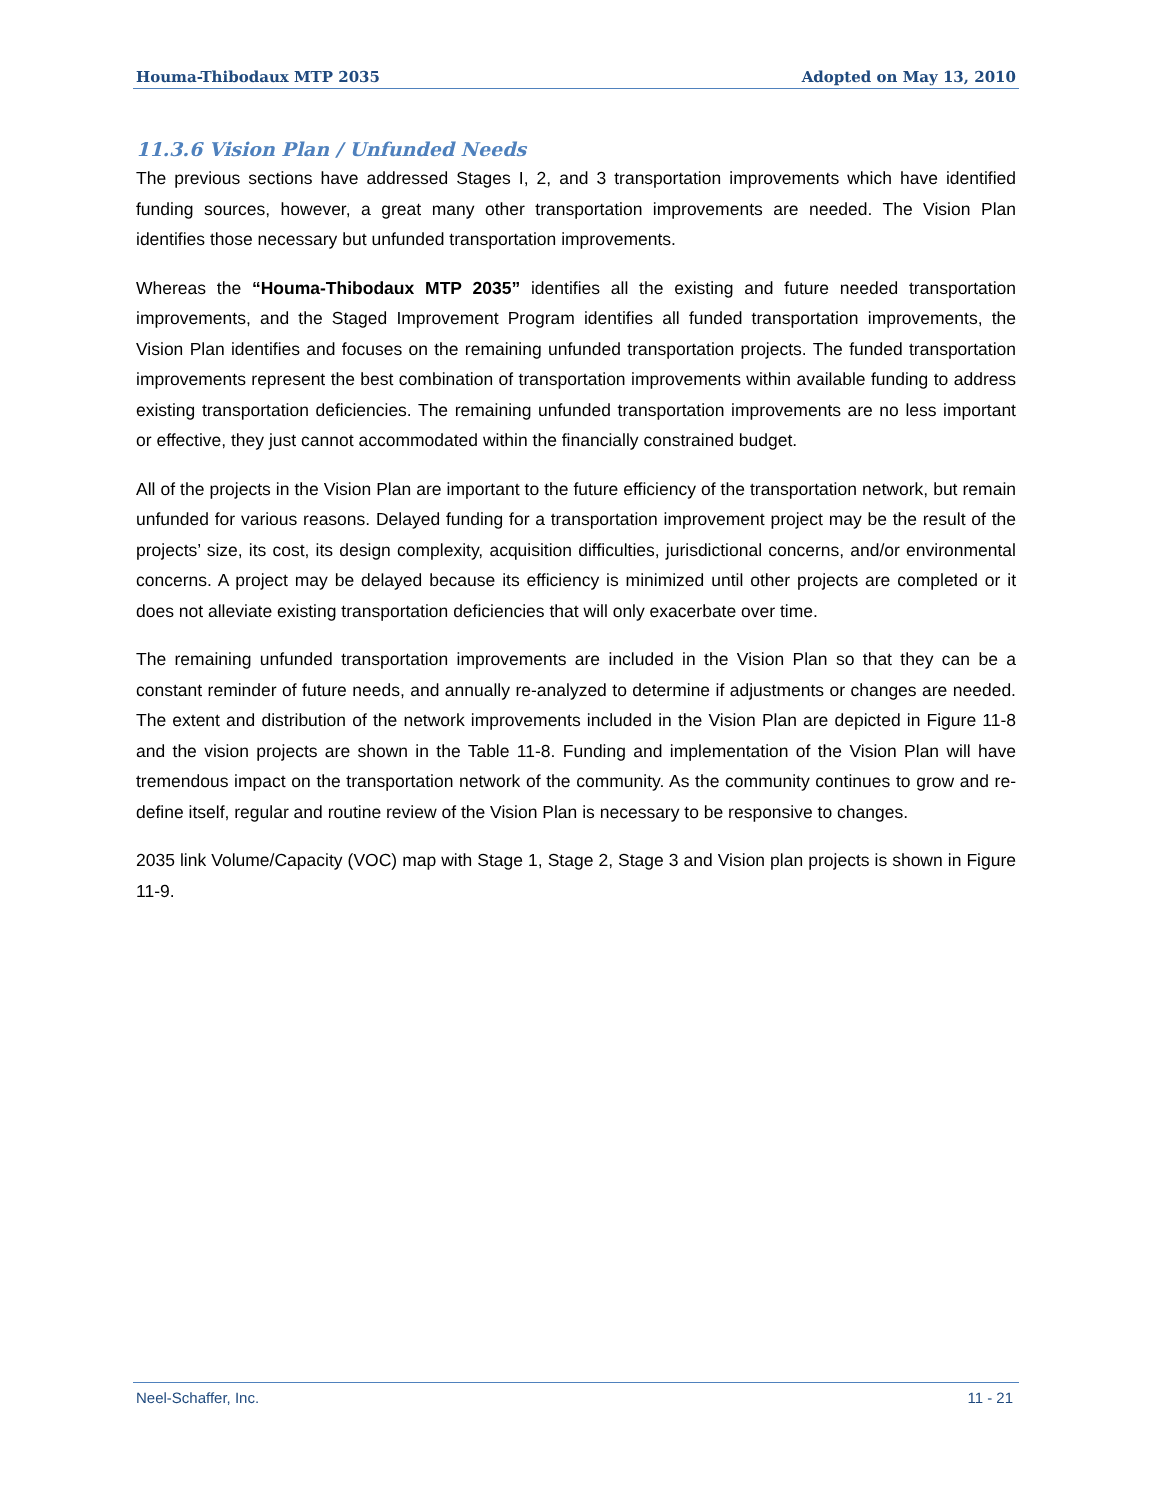Houma-Thibodaux MTP 2035 Adopted on May 13, 2010
11.3.6 Vision Plan / Unfunded Needs
The previous sections have addressed Stages I, 2, and 3 transportation improvements which have identified funding sources, however, a great many other transportation improvements are needed. The Vision Plan identifies those necessary but unfunded transportation improvements.
Whereas the “Houma-Thibodaux MTP 2035” identifies all the existing and future needed transportation improvements, and the Staged Improvement Program identifies all funded transportation improvements, the Vision Plan identifies and focuses on the remaining unfunded transportation projects. The funded transportation improvements represent the best combination of transportation improvements within available funding to address existing transportation deficiencies. The remaining unfunded transportation improvements are no less important or effective, they just cannot accommodated within the financially constrained budget.
All of the projects in the Vision Plan are important to the future efficiency of the transportation network, but remain unfunded for various reasons. Delayed funding for a transportation improvement project may be the result of the projects’ size, its cost, its design complexity, acquisition difficulties, jurisdictional concerns, and/or environmental concerns. A project may be delayed because its efficiency is minimized until other projects are completed or it does not alleviate existing transportation deficiencies that will only exacerbate over time.
The remaining unfunded transportation improvements are included in the Vision Plan so that they can be a constant reminder of future needs, and annually re-analyzed to determine if adjustments or changes are needed. The extent and distribution of the network improvements included in the Vision Plan are depicted in Figure 11-8 and the vision projects are shown in the Table 11-8. Funding and implementation of the Vision Plan will have tremendous impact on the transportation network of the community. As the community continues to grow and re-define itself, regular and routine review of the Vision Plan is necessary to be responsive to changes.
2035 link Volume/Capacity (VOC) map with Stage 1, Stage 2, Stage 3 and Vision plan projects is shown in Figure 11-9.
Neel-Schaffer, Inc. 11 - 21